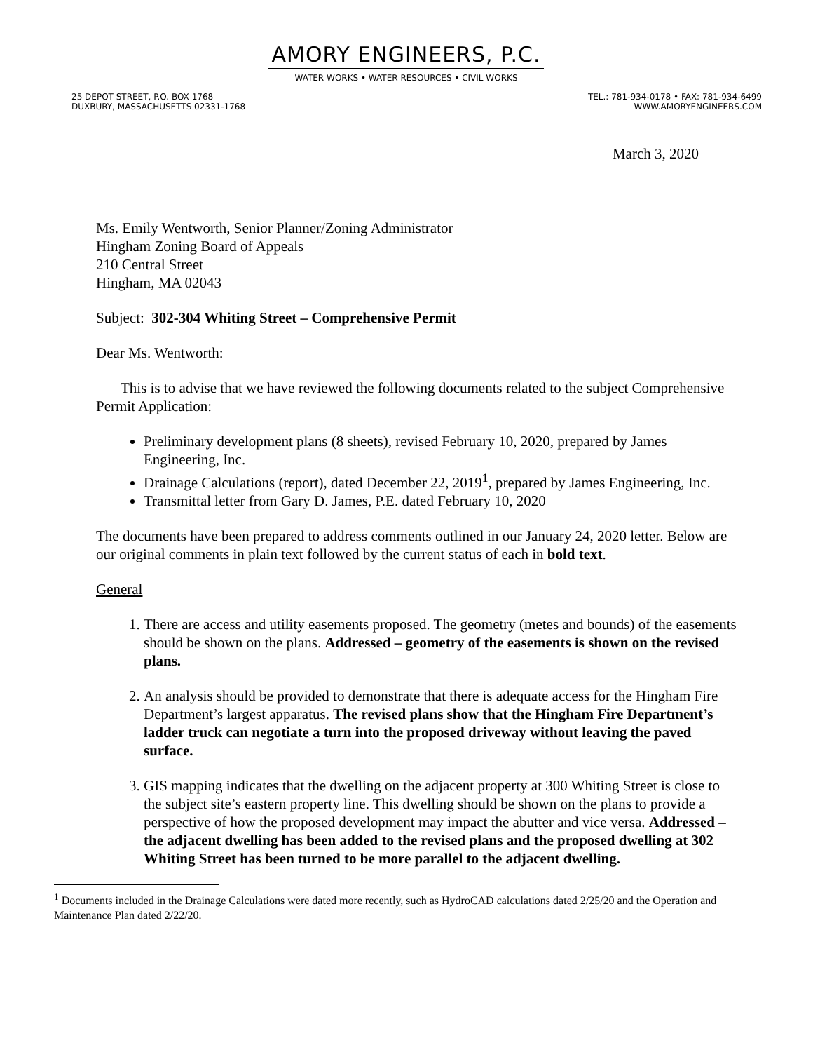AMORY ENGINEERS, P.C.
WATER WORKS • WATER RESOURCES • CIVIL WORKS
25 DEPOT STREET, P.O. BOX 1768
DUXBURY, MASSACHUSETTS 02331-1768
TEL.: 781-934-0178 • FAX: 781-934-6499
WWW.AMORYENGINEERS.COM
March 3, 2020
Ms. Emily Wentworth, Senior Planner/Zoning Administrator
Hingham Zoning Board of Appeals
210 Central Street
Hingham, MA 02043
Subject: 302-304 Whiting Street – Comprehensive Permit
Dear Ms. Wentworth:
This is to advise that we have reviewed the following documents related to the subject Comprehensive Permit Application:
Preliminary development plans (8 sheets), revised February 10, 2020, prepared by James Engineering, Inc.
Drainage Calculations (report), dated December 22, 2019<sup>1</sup>, prepared by James Engineering, Inc.
Transmittal letter from Gary D. James, P.E. dated February 10, 2020
The documents have been prepared to address comments outlined in our January 24, 2020 letter. Below are our original comments in plain text followed by the current status of each in bold text.
General
1. There are access and utility easements proposed. The geometry (metes and bounds) of the easements should be shown on the plans. Addressed – geometry of the easements is shown on the revised plans.
2. An analysis should be provided to demonstrate that there is adequate access for the Hingham Fire Department’s largest apparatus. The revised plans show that the Hingham Fire Department’s ladder truck can negotiate a turn into the proposed driveway without leaving the paved surface.
3. GIS mapping indicates that the dwelling on the adjacent property at 300 Whiting Street is close to the subject site’s eastern property line. This dwelling should be shown on the plans to provide a perspective of how the proposed development may impact the abutter and vice versa. Addressed – the adjacent dwelling has been added to the revised plans and the proposed dwelling at 302 Whiting Street has been turned to be more parallel to the adjacent dwelling.
<sup>1</sup> Documents included in the Drainage Calculations were dated more recently, such as HydroCAD calculations dated 2/25/20 and the Operation and Maintenance Plan dated 2/22/20.